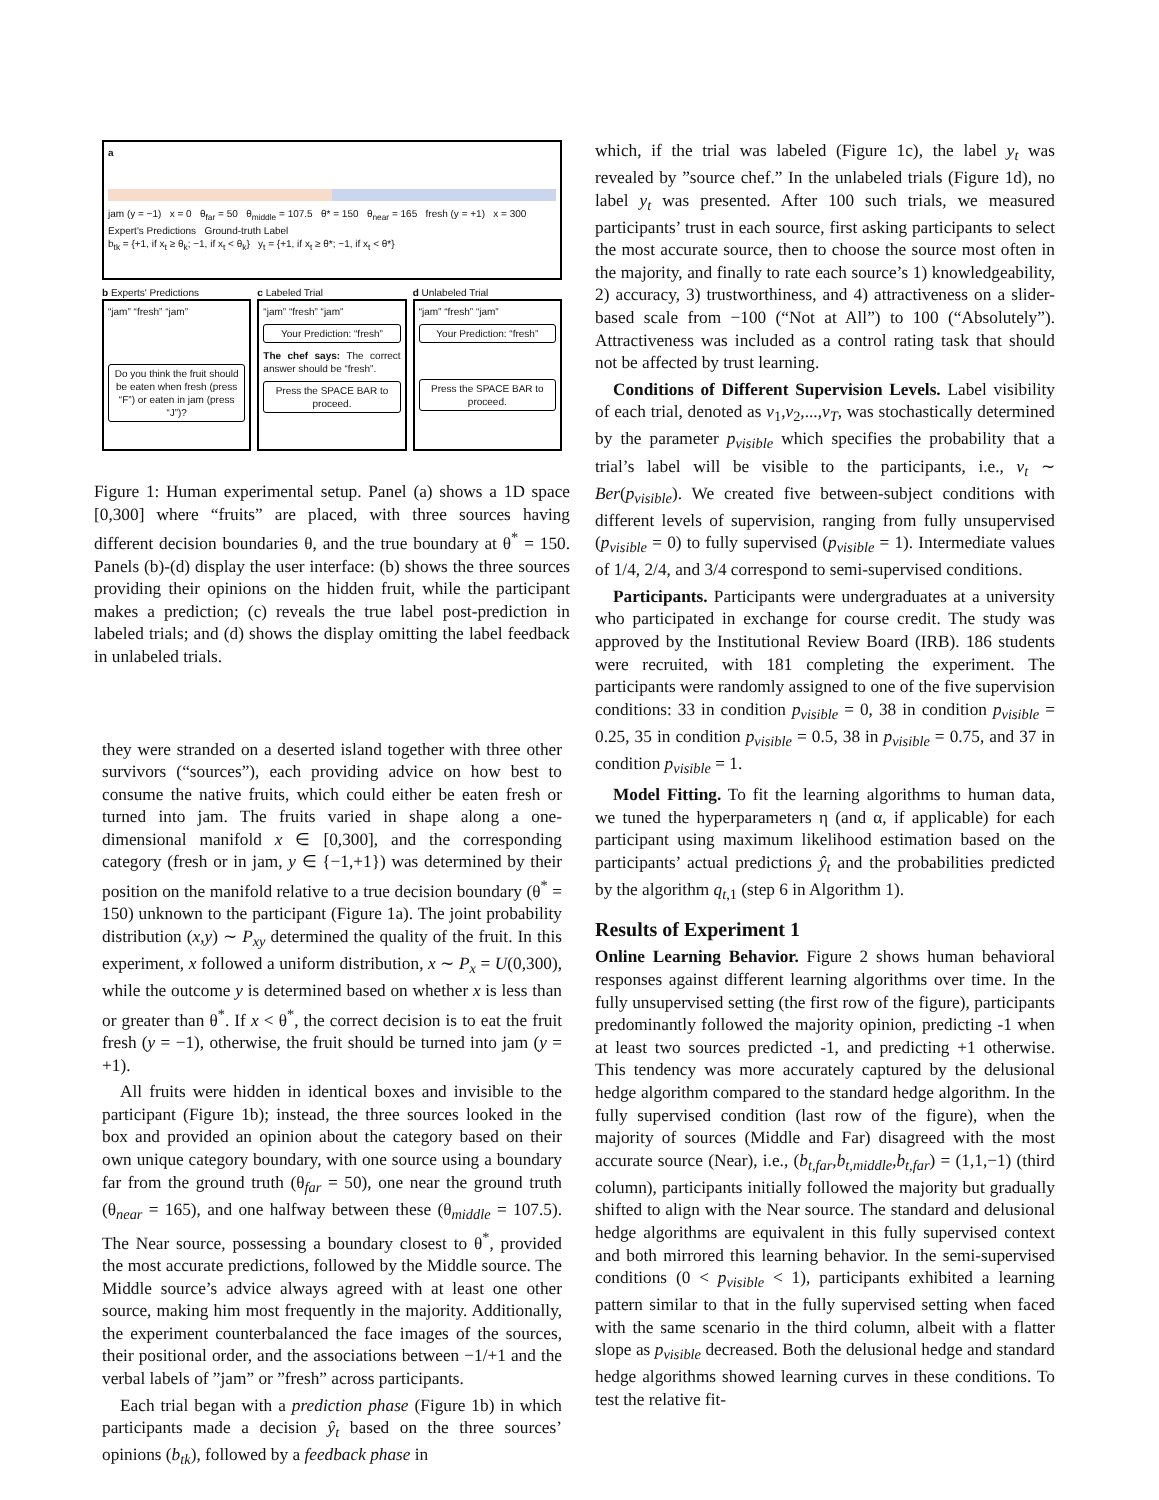a
jam (y = −1) x = 0 θ<sub>far</sub> = 50 θ<sub>middle</sub> = 107.5 θ* = 150 θ<sub>near</sub> = 165 fresh (y = +1) x = 300
Expert's Predictions Ground-truth Label
b<sub>tk</sub> = {+1, if x<sub>t</sub> ≥ θ<sub>k</sub>; −1, if x<sub>t</sub> < θ<sub>k</sub>} y<sub>t</sub> = {+1, if x<sub>t</sub> ≥ θ*; −1, if x<sub>t</sub> < θ*}
b Experts' Predictions
“jam” “fresh” “jam”
Do you think the fruit should be eaten when fresh (press “F”) or eaten in jam (press “J”)?
c Labeled Trial
“jam” “fresh” “jam”
Your Prediction: “fresh”
The chef says: The correct answer should be “fresh”.
Press the SPACE BAR to proceed.
d Unlabeled Trial
“jam” “fresh” “jam”
Your Prediction: “fresh”
Press the SPACE BAR to proceed.
Figure 1: Human experimental setup. Panel (a) shows a 1D space [0,300] where “fruits” are placed, with three sources having different decision boundaries θ, and the true boundary at θ<sup>*</sup> = 150. Panels (b)-(d) display the user interface: (b) shows the three sources providing their opinions on the hidden fruit, while the participant makes a prediction; (c) reveals the true label post-prediction in labeled trials; and (d) shows the display omitting the label feedback in unlabeled trials.
they were stranded on a deserted island together with three other survivors (“sources”), each providing advice on how best to consume the native fruits, which could either be eaten fresh or turned into jam. The fruits varied in shape along a one-dimensional manifold x ∈ [0,300], and the corresponding category (fresh or in jam, y ∈ {−1,+1}) was determined by their position on the manifold relative to a true decision boundary (θ<sup>*</sup> = 150) unknown to the participant (Figure 1a). The joint probability distribution (x,y) ∼ P<sub>xy</sub> determined the quality of the fruit. In this experiment, x followed a uniform distribution, x ∼ P<sub>x</sub> = U(0,300), while the outcome y is determined based on whether x is less than or greater than θ<sup>*</sup>. If x < θ<sup>*</sup>, the correct decision is to eat the fruit fresh (y = −1), otherwise, the fruit should be turned into jam (y = +1).
All fruits were hidden in identical boxes and invisible to the participant (Figure 1b); instead, the three sources looked in the box and provided an opinion about the category based on their own unique category boundary, with one source using a boundary far from the ground truth (θ<sub>far</sub> = 50), one near the ground truth (θ<sub>near</sub> = 165), and one halfway between these (θ<sub>middle</sub> = 107.5). The Near source, possessing a boundary closest to θ<sup>*</sup>, provided the most accurate predictions, followed by the Middle source. The Middle source’s advice always agreed with at least one other source, making him most frequently in the majority. Additionally, the experiment counterbalanced the face images of the sources, their positional order, and the associations between −1/+1 and the verbal labels of ”jam” or ”fresh” across participants.
Each trial began with a prediction phase (Figure 1b) in which participants made a decision ŷ<sub>t</sub> based on the three sources’ opinions (b<sub>tk</sub>), followed by a feedback phase in
which, if the trial was labeled (Figure 1c), the label y<sub>t</sub> was revealed by ”source chef.” In the unlabeled trials (Figure 1d), no label y<sub>t</sub> was presented. After 100 such trials, we measured participants’ trust in each source, first asking participants to select the most accurate source, then to choose the source most often in the majority, and finally to rate each source’s 1) knowledgeability, 2) accuracy, 3) trustworthiness, and 4) attractiveness on a slider-based scale from −100 (“Not at All”) to 100 (“Absolutely”). Attractiveness was included as a control rating task that should not be affected by trust learning.
Conditions of Different Supervision Levels. Label visibility of each trial, denoted as v<sub>1</sub>,v<sub>2</sub>,...,v<sub>T</sub>, was stochastically determined by the parameter p<sub>visible</sub> which specifies the probability that a trial’s label will be visible to the participants, i.e., v<sub>t</sub> ∼ Ber(p<sub>visible</sub>). We created five between-subject conditions with different levels of supervision, ranging from fully unsupervised (p<sub>visible</sub> = 0) to fully supervised (p<sub>visible</sub> = 1). Intermediate values of 1/4, 2/4, and 3/4 correspond to semi-supervised conditions.
Participants. Participants were undergraduates at a university who participated in exchange for course credit. The study was approved by the Institutional Review Board (IRB). 186 students were recruited, with 181 completing the experiment. The participants were randomly assigned to one of the five supervision conditions: 33 in condition p<sub>visible</sub> = 0, 38 in condition p<sub>visible</sub> = 0.25, 35 in condition p<sub>visible</sub> = 0.5, 38 in p<sub>visible</sub> = 0.75, and 37 in condition p<sub>visible</sub> = 1.
Model Fitting. To fit the learning algorithms to human data, we tuned the hyperparameters η (and α, if applicable) for each participant using maximum likelihood estimation based on the participants’ actual predictions ŷ<sub>t</sub> and the probabilities predicted by the algorithm q<sub>t,1</sub> (step 6 in Algorithm 1).
Results of Experiment 1
Online Learning Behavior. Figure 2 shows human behavioral responses against different learning algorithms over time. In the fully unsupervised setting (the first row of the figure), participants predominantly followed the majority opinion, predicting -1 when at least two sources predicted -1, and predicting +1 otherwise. This tendency was more accurately captured by the delusional hedge algorithm compared to the standard hedge algorithm. In the fully supervised condition (last row of the figure), when the majority of sources (Middle and Far) disagreed with the most accurate source (Near), i.e., (b<sub>t,far</sub>,b<sub>t,middle</sub>,b<sub>t,far</sub>) = (1,1,−1) (third column), participants initially followed the majority but gradually shifted to align with the Near source. The standard and delusional hedge algorithms are equivalent in this fully supervised context and both mirrored this learning behavior. In the semi-supervised conditions (0 < p<sub>visible</sub> < 1), participants exhibited a learning pattern similar to that in the fully supervised setting when faced with the same scenario in the third column, albeit with a flatter slope as p<sub>visible</sub> decreased. Both the delusional hedge and standard hedge algorithms showed learning curves in these conditions. To test the relative fit-